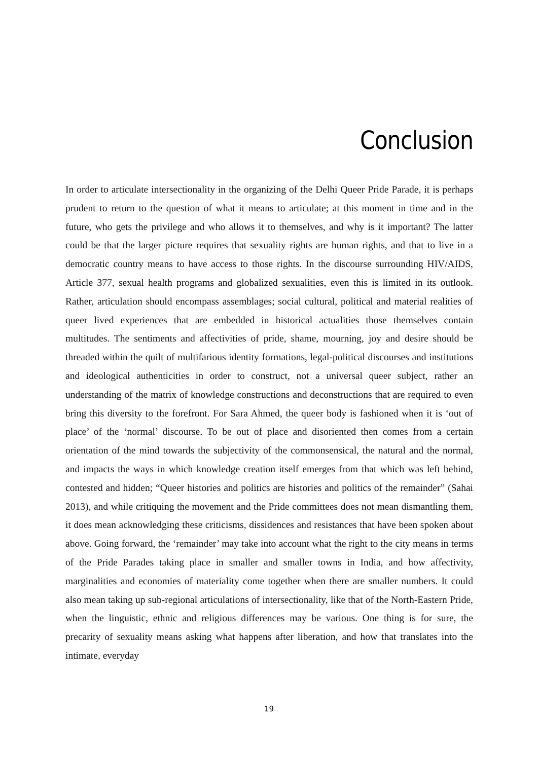Conclusion
In order to articulate intersectionality in the organizing of the Delhi Queer Pride Parade, it is perhaps prudent to return to the question of what it means to articulate; at this moment in time and in the future, who gets the privilege and who allows it to themselves, and why is it important? The latter could be that the larger picture requires that sexuality rights are human rights, and that to live in a democratic country means to have access to those rights. In the discourse surrounding HIV/AIDS, Article 377, sexual health programs and globalized sexualities, even this is limited in its outlook. Rather, articulation should encompass assemblages; social cultural, political and material realities of queer lived experiences that are embedded in historical actualities those themselves contain multitudes. The sentiments and affectivities of pride, shame, mourning, joy and desire should be threaded within the quilt of multifarious identity formations, legal-political discourses and institutions and ideological authenticities in order to construct, not a universal queer subject, rather an understanding of the matrix of knowledge constructions and deconstructions that are required to even bring this diversity to the forefront. For Sara Ahmed, the queer body is fashioned when it is ‘out of place’ of the ‘normal’ discourse. To be out of place and disoriented then comes from a certain orientation of the mind towards the subjectivity of the commonsensical, the natural and the normal, and impacts the ways in which knowledge creation itself emerges from that which was left behind, contested and hidden; “Queer histories and politics are histories and politics of the remainder” (Sahai 2013), and while critiquing the movement and the Pride committees does not mean dismantling them, it does mean acknowledging these criticisms, dissidences and resistances that have been spoken about above. Going forward, the ‘remainder’ may take into account what the right to the city means in terms of the Pride Parades taking place in smaller and smaller towns in India, and how affectivity, marginalities and economies of materiality come together when there are smaller numbers. It could also mean taking up sub-regional articulations of intersectionality, like that of the North-Eastern Pride, when the linguistic, ethnic and religious differences may be various. One thing is for sure, the precarity of sexuality means asking what happens after liberation, and how that translates into the intimate, everyday
19